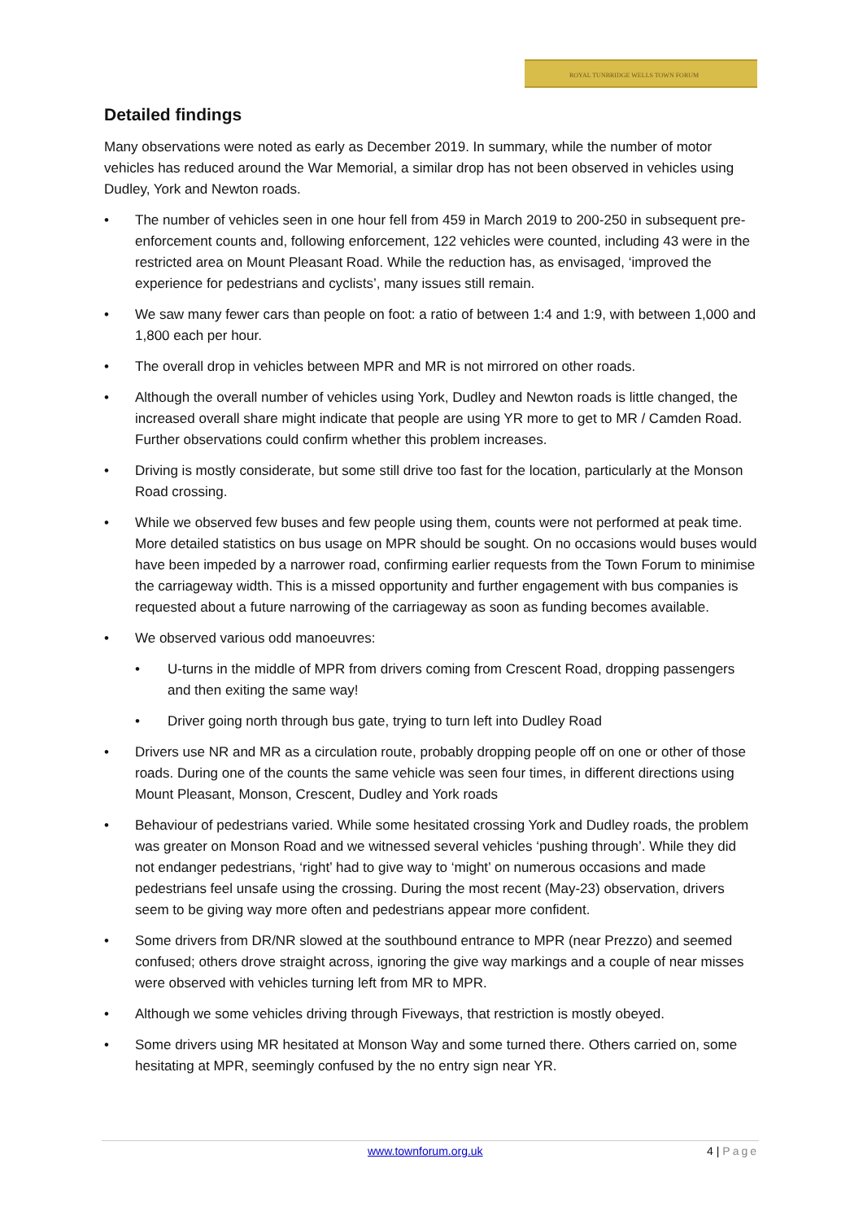ROYAL TUNBRIDGE WELLS TOWN FORUM
Detailed findings
Many observations were noted as early as December 2019. In summary, while the number of motor vehicles has reduced around the War Memorial, a similar drop has not been observed in vehicles using Dudley, York and Newton roads.
• The number of vehicles seen in one hour fell from 459 in March 2019 to 200-250 in subsequent pre-enforcement counts and, following enforcement, 122 vehicles were counted, including 43 were in the restricted area on Mount Pleasant Road. While the reduction has, as envisaged, ‘improved the experience for pedestrians and cyclists’, many issues still remain.
• We saw many fewer cars than people on foot: a ratio of between 1:4 and 1:9, with between 1,000 and 1,800 each per hour.
• The overall drop in vehicles between MPR and MR is not mirrored on other roads.
• Although the overall number of vehicles using York, Dudley and Newton roads is little changed, the increased overall share might indicate that people are using YR more to get to MR / Camden Road. Further observations could confirm whether this problem increases.
• Driving is mostly considerate, but some still drive too fast for the location, particularly at the Monson Road crossing.
• While we observed few buses and few people using them, counts were not performed at peak time. More detailed statistics on bus usage on MPR should be sought. On no occasions would buses would have been impeded by a narrower road, confirming earlier requests from the Town Forum to minimise the carriageway width. This is a missed opportunity and further engagement with bus companies is requested about a future narrowing of the carriageway as soon as funding becomes available.
• We observed various odd manoeuvres:
• U-turns in the middle of MPR from drivers coming from Crescent Road, dropping passengers and then exiting the same way!
• Driver going north through bus gate, trying to turn left into Dudley Road
• Drivers use NR and MR as a circulation route, probably dropping people off on one or other of those roads. During one of the counts the same vehicle was seen four times, in different directions using Mount Pleasant, Monson, Crescent, Dudley and York roads
• Behaviour of pedestrians varied. While some hesitated crossing York and Dudley roads, the problem was greater on Monson Road and we witnessed several vehicles ‘pushing through’. While they did not endanger pedestrians, ‘right’ had to give way to ‘might’ on numerous occasions and made pedestrians feel unsafe using the crossing. During the most recent (May-23) observation, drivers seem to be giving way more often and pedestrians appear more confident.
• Some drivers from DR/NR slowed at the southbound entrance to MPR (near Prezzo) and seemed confused; others drove straight across, ignoring the give way markings and a couple of near misses were observed with vehicles turning left from MR to MPR.
• Although we some vehicles driving through Fiveways, that restriction is mostly obeyed.
• Some drivers using MR hesitated at Monson Way and some turned there. Others carried on, some hesitating at MPR, seemingly confused by the no entry sign near YR.
www.townforum.org.uk 4 | Page